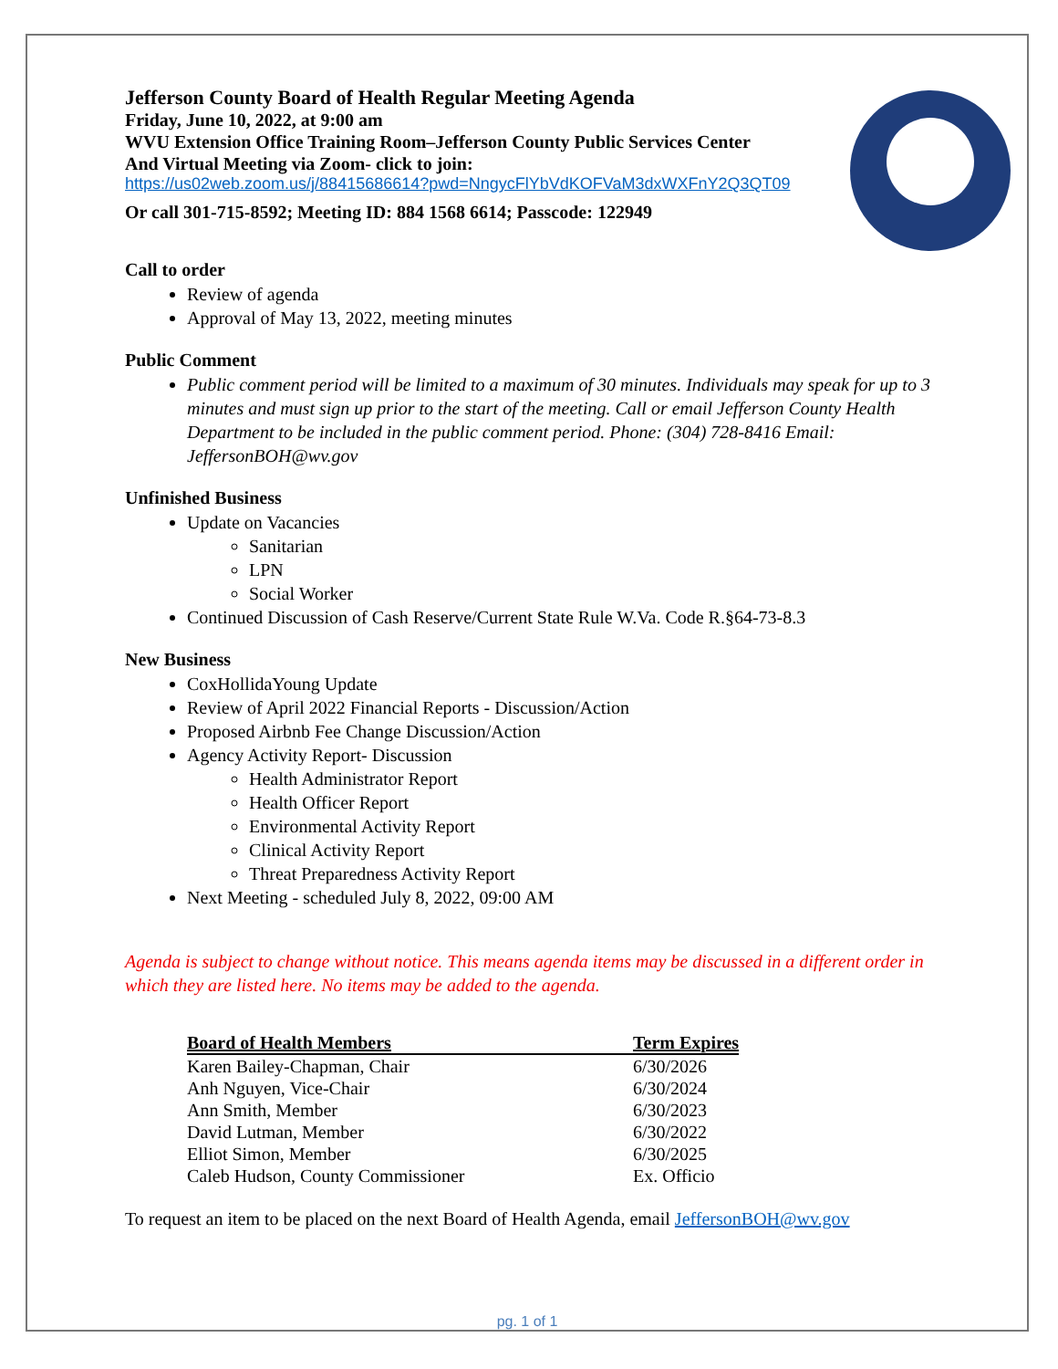Jefferson County Board of Health Regular Meeting Agenda
Friday, June 10, 2022, at 9:00 am
WVU Extension Office Training Room–Jefferson County Public Services Center
And Virtual Meeting via Zoom- click to join:
https://us02web.zoom.us/j/88415686614?pwd=NngycFlYbVdKOFVaM3dxWXFnY2Q3QT09
Or call 301-715-8592; Meeting ID: 884 1568 6614; Passcode: 122949
Call to order
Review of agenda
Approval of May 13, 2022, meeting minutes
Public Comment
Public comment period will be limited to a maximum of 30 minutes. Individuals may speak for up to 3 minutes and must sign up prior to the start of the meeting. Call or email Jefferson County Health Department to be included in the public comment period. Phone: (304) 728-8416 Email: JeffersonBOH@wv.gov
Unfinished Business
Update on Vacancies
Sanitarian
LPN
Social Worker
Continued Discussion of Cash Reserve/Current State Rule W.Va. Code R.§64-73-8.3
New Business
CoxHollidaYoung Update
Review of April 2022 Financial Reports - Discussion/Action
Proposed Airbnb Fee Change Discussion/Action
Agency Activity Report- Discussion
Health Administrator Report
Health Officer Report
Environmental Activity Report
Clinical Activity Report
Threat Preparedness Activity Report
Next Meeting - scheduled July 8, 2022, 09:00 AM
Agenda is subject to change without notice. This means agenda items may be discussed in a different order in which they are listed here. No items may be added to the agenda.
| Board of Health Members | Term Expires |
| --- | --- |
| Karen Bailey-Chapman, Chair | 6/30/2026 |
| Anh Nguyen, Vice-Chair | 6/30/2024 |
| Ann Smith, Member | 6/30/2023 |
| David Lutman, Member | 6/30/2022 |
| Elliot Simon, Member | 6/30/2025 |
| Caleb Hudson, County Commissioner | Ex. Officio |
To request an item to be placed on the next Board of Health Agenda, email JeffersonBOH@wv.gov
pg. 1 of 1